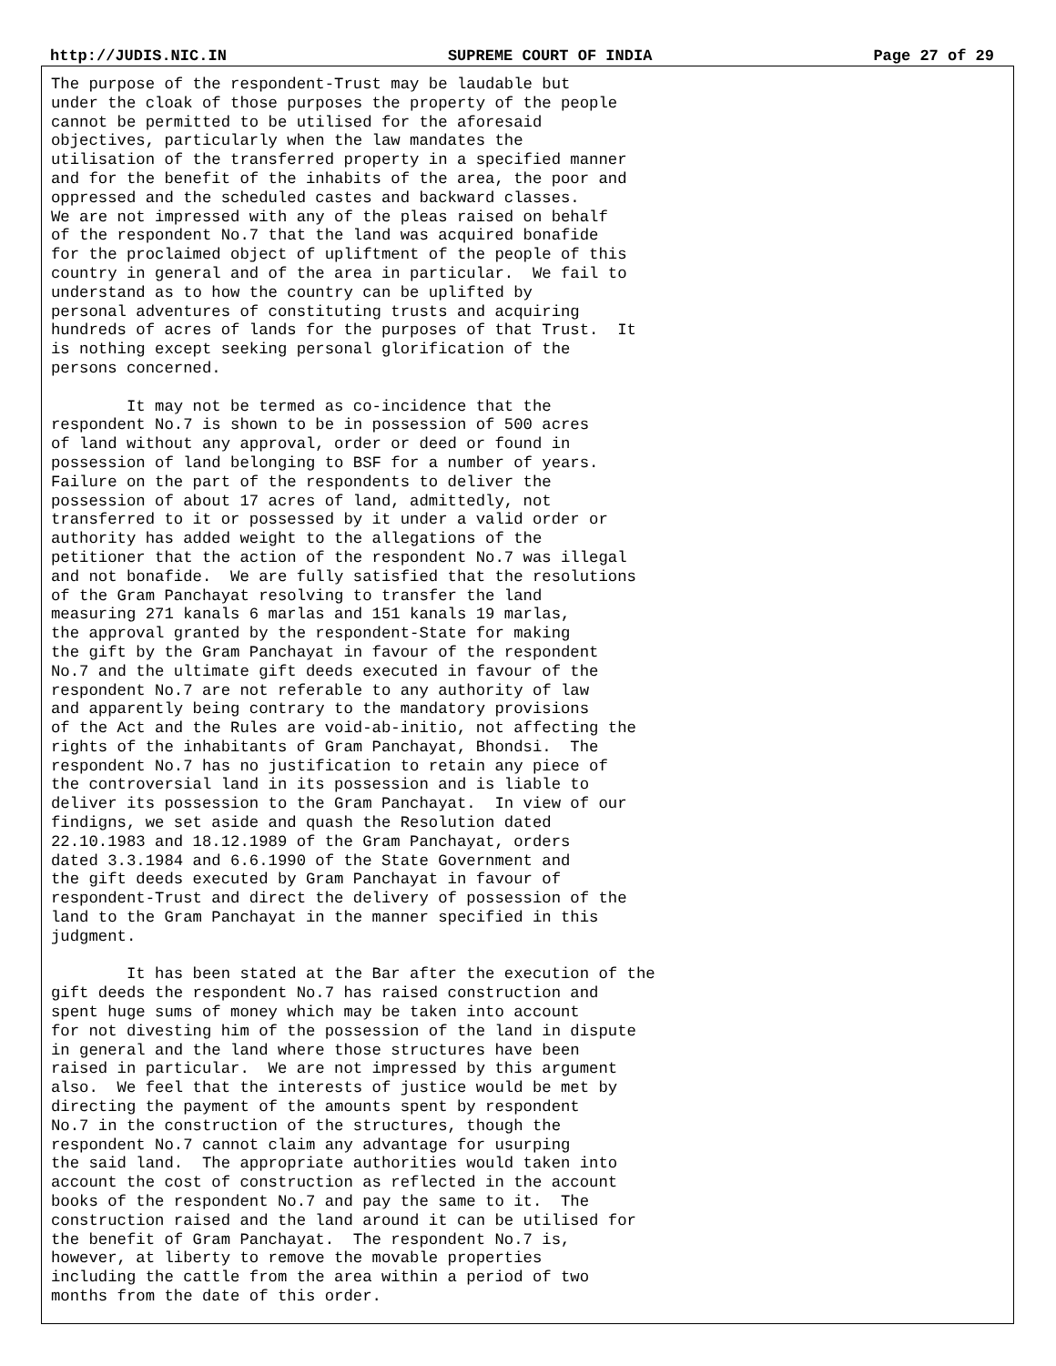http://JUDIS.NIC.IN SUPREME COURT OF INDIA Page 27 of 29
The purpose of the respondent-Trust may be laudable but
under the cloak of those purposes the property of the people
cannot be permitted to be utilised for the aforesaid
objectives, particularly when the law mandates the
utilisation of the transferred property in a specified manner
and for the benefit of the inhabits of the area, the poor and
oppressed and the scheduled castes and backward classes.
We are not impressed with any of the pleas raised on behalf
of the respondent No.7 that the land was acquired bonafide
for the proclaimed object of upliftment of the people of this
country in general and of the area in particular.  We fail to
understand as to how the country can be uplifted by
personal adventures of constituting trusts and acquiring
hundreds of acres of lands for the purposes of that Trust.  It
is nothing except seeking personal glorification of the
persons concerned.

        It may not be termed as co-incidence that the
respondent No.7 is shown to be in possession of 500 acres
of land without any approval, order or deed or found in
possession of land belonging to BSF for a number of years.
Failure on the part of the respondents to deliver the
possession of about 17 acres of land, admittedly, not
transferred to it or possessed by it under a valid order or
authority has added weight to the allegations of the
petitioner that the action of the respondent No.7 was illegal
and not bonafide.  We are fully satisfied that the resolutions
of the Gram Panchayat resolving to transfer the land
measuring 271 kanals 6 marlas and 151 kanals 19 marlas,
the approval granted by the respondent-State for making
the gift by the Gram Panchayat in favour of the respondent
No.7 and the ultimate gift deeds executed in favour of the
respondent No.7 are not referable to any authority of law
and apparently being contrary to the mandatory provisions
of the Act and the Rules are void-ab-initio, not affecting the
rights of the inhabitants of Gram Panchayat, Bhondsi.  The
respondent No.7 has no justification to retain any piece of
the controversial land in its possession and is liable to
deliver its possession to the Gram Panchayat.  In view of our
findigns, we set aside and quash the Resolution dated
22.10.1983 and 18.12.1989 of the Gram Panchayat, orders
dated 3.3.1984 and 6.6.1990 of the State Government and
the gift deeds executed by Gram Panchayat in favour of
respondent-Trust and direct the delivery of possession of the
land to the Gram Panchayat in the manner specified in this
judgment.

        It has been stated at the Bar after the execution of the
gift deeds the respondent No.7 has raised construction and
spent huge sums of money which may be taken into account
for not divesting him of the possession of the land in dispute
in general and the land where those structures have been
raised in particular.  We are not impressed by this argument
also.  We feel that the interests of justice would be met by
directing the payment of the amounts spent by respondent
No.7 in the construction of the structures, though the
respondent No.7 cannot claim any advantage for usurping
the said land.  The appropriate authorities would taken into
account the cost of construction as reflected in the account
books of the respondent No.7 and pay the same to it.  The
construction raised and the land around it can be utilised for
the benefit of Gram Panchayat.  The respondent No.7 is,
however, at liberty to remove the movable properties
including the cattle from the area within a period of two
months from the date of this order.